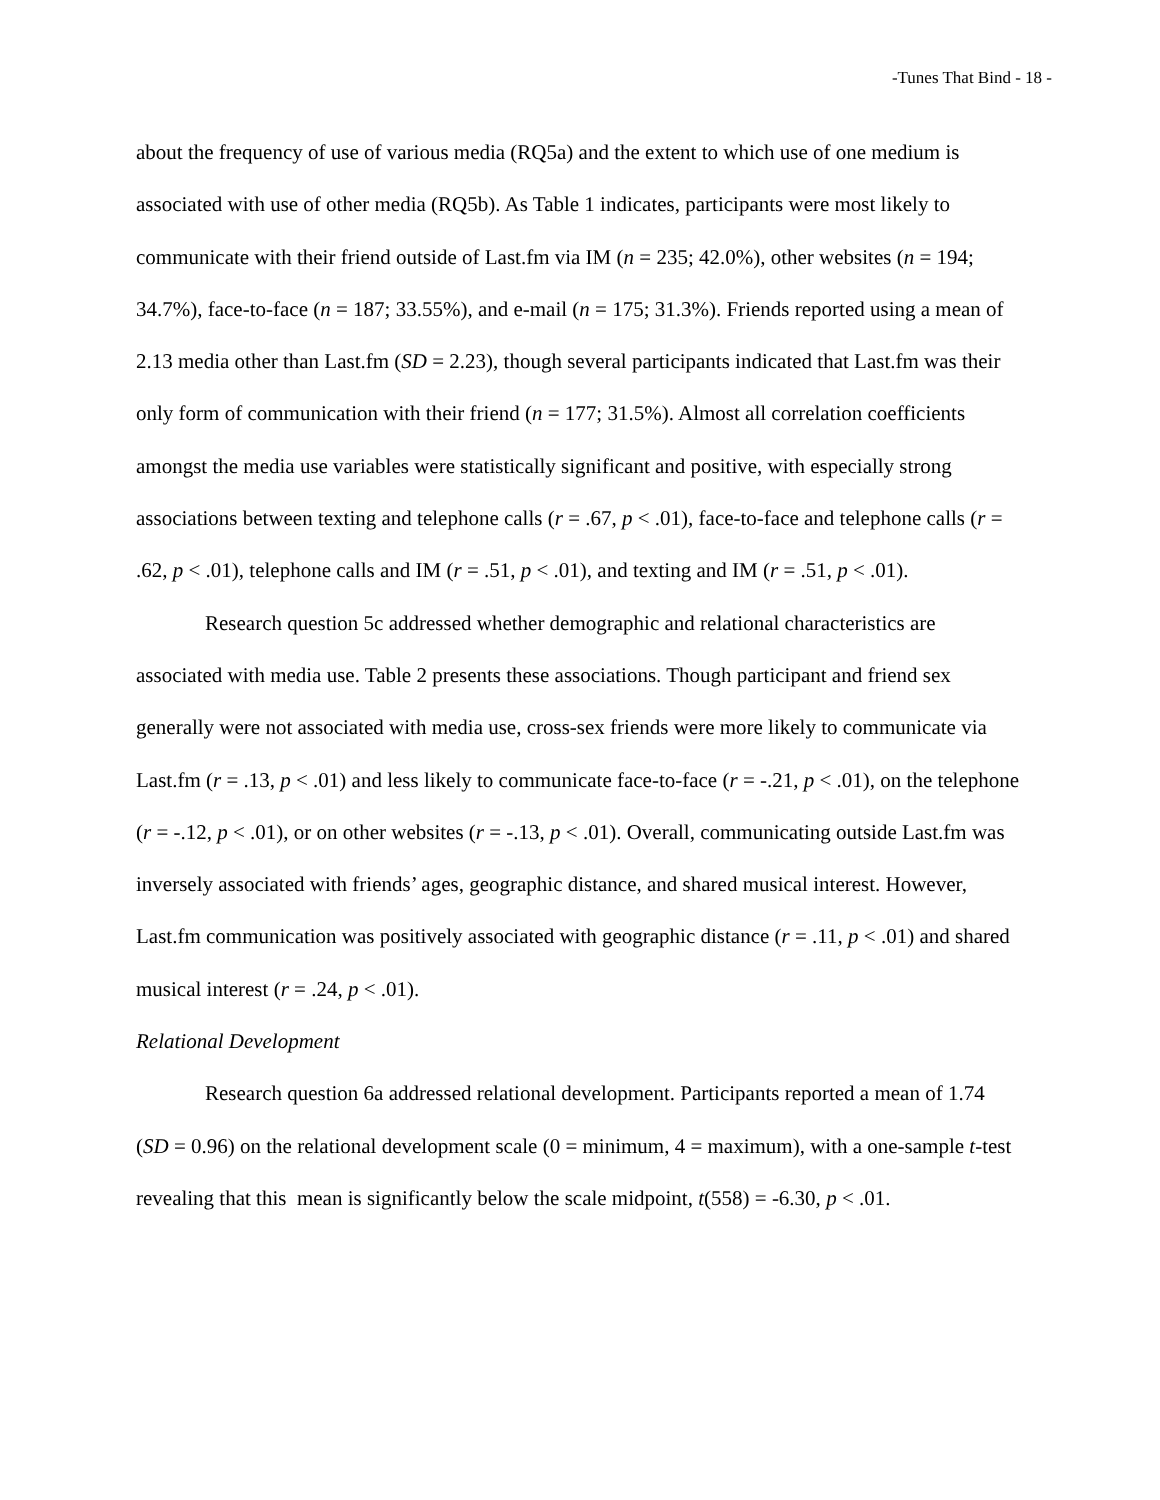-Tunes That Bind - 18 -
about the frequency of use of various media (RQ5a) and the extent to which use of one medium is associated with use of other media (RQ5b). As Table 1 indicates, participants were most likely to communicate with their friend outside of Last.fm via IM (n = 235; 42.0%), other websites (n = 194; 34.7%), face-to-face (n = 187; 33.55%), and e-mail (n = 175; 31.3%). Friends reported using a mean of 2.13 media other than Last.fm (SD = 2.23), though several participants indicated that Last.fm was their only form of communication with their friend (n = 177; 31.5%). Almost all correlation coefficients amongst the media use variables were statistically significant and positive, with especially strong associations between texting and telephone calls (r = .67, p < .01), face-to-face and telephone calls (r = .62, p < .01), telephone calls and IM (r = .51, p < .01), and texting and IM (r = .51, p < .01).
Research question 5c addressed whether demographic and relational characteristics are associated with media use. Table 2 presents these associations. Though participant and friend sex generally were not associated with media use, cross-sex friends were more likely to communicate via Last.fm (r = .13, p < .01) and less likely to communicate face-to-face (r = -.21, p < .01), on the telephone (r = -.12, p < .01), or on other websites (r = -.13, p < .01). Overall, communicating outside Last.fm was inversely associated with friends’ ages, geographic distance, and shared musical interest. However, Last.fm communication was positively associated with geographic distance (r = .11, p < .01) and shared musical interest (r = .24, p < .01).
Relational Development
Research question 6a addressed relational development. Participants reported a mean of 1.74 (SD = 0.96) on the relational development scale (0 = minimum, 4 = maximum), with a one-sample t-test revealing that this mean is significantly below the scale midpoint, t(558) = -6.30, p < .01.